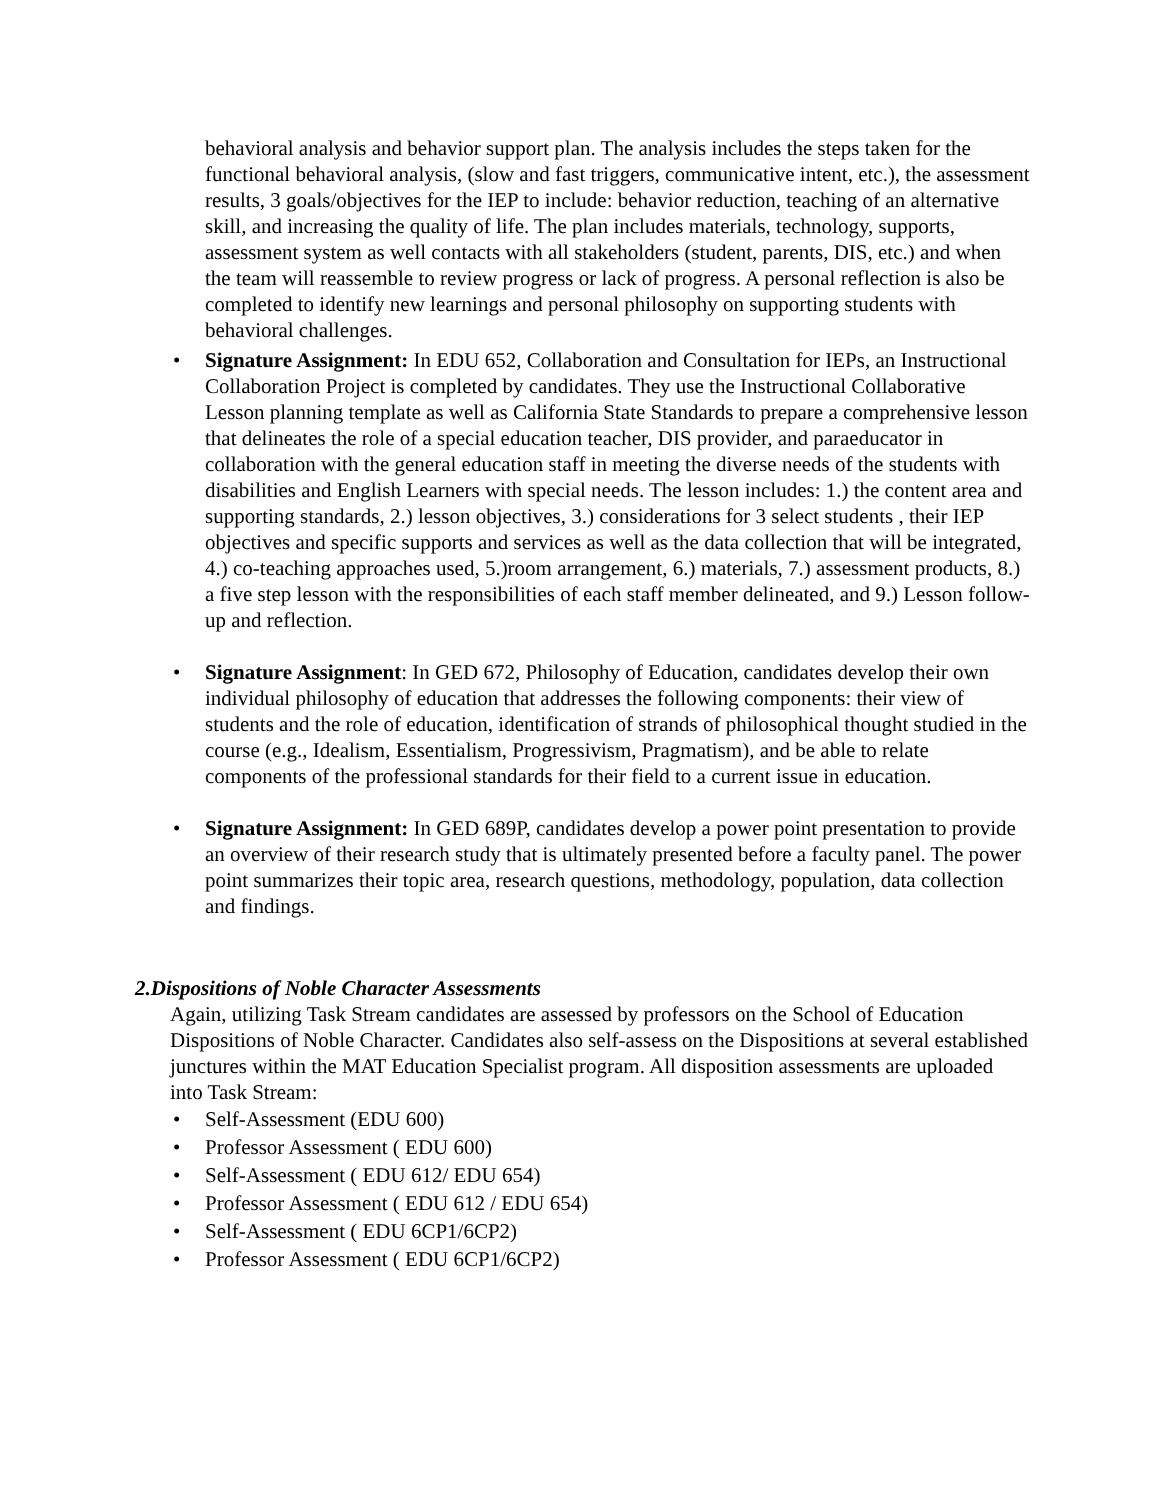behavioral analysis and behavior support plan. The analysis includes the steps taken for the functional behavioral analysis, (slow and fast triggers, communicative intent, etc.), the assessment results, 3 goals/objectives for the IEP to include: behavior reduction, teaching of an alternative skill, and increasing the quality of life. The plan includes materials, technology, supports, assessment system as well contacts with all stakeholders (student, parents, DIS, etc.) and when the team will reassemble to review progress or lack of progress. A personal reflection is also be completed to identify new learnings and personal philosophy on supporting students with behavioral challenges.
• Signature Assignment: In EDU 652, Collaboration and Consultation for IEPs, an Instructional Collaboration Project is completed by candidates. They use the Instructional Collaborative Lesson planning template as well as California State Standards to prepare a comprehensive lesson that delineates the role of a special education teacher, DIS provider, and paraeducator in collaboration with the general education staff in meeting the diverse needs of the students with disabilities and English Learners with special needs. The lesson includes: 1.) the content area and supporting standards, 2.) lesson objectives, 3.) considerations for 3 select students , their IEP objectives and specific supports and services as well as the data collection that will be integrated, 4.) co-teaching approaches used, 5.)room arrangement, 6.) materials, 7.) assessment products, 8.) a five step lesson with the responsibilities of each staff member delineated, and 9.) Lesson follow-up and reflection.
• Signature Assignment: In GED 672, Philosophy of Education, candidates develop their own individual philosophy of education that addresses the following components: their view of students and the role of education, identification of strands of philosophical thought studied in the course (e.g., Idealism, Essentialism, Progressivism, Pragmatism), and be able to relate components of the professional standards for their field to a current issue in education.
• Signature Assignment: In GED 689P, candidates develop a power point presentation to provide an overview of their research study that is ultimately presented before a faculty panel. The power point summarizes their topic area, research questions, methodology, population, data collection and findings.
2.Dispositions of Noble Character Assessments
Again, utilizing Task Stream candidates are assessed by professors on the School of Education Dispositions of Noble Character. Candidates also self-assess on the Dispositions at several established junctures within the MAT Education Specialist program. All disposition assessments are uploaded into Task Stream:
• Self-Assessment (EDU 600)
• Professor Assessment ( EDU 600)
• Self-Assessment ( EDU 612/ EDU 654)
• Professor Assessment ( EDU 612 / EDU 654)
• Self-Assessment ( EDU 6CP1/6CP2)
• Professor Assessment ( EDU 6CP1/6CP2)